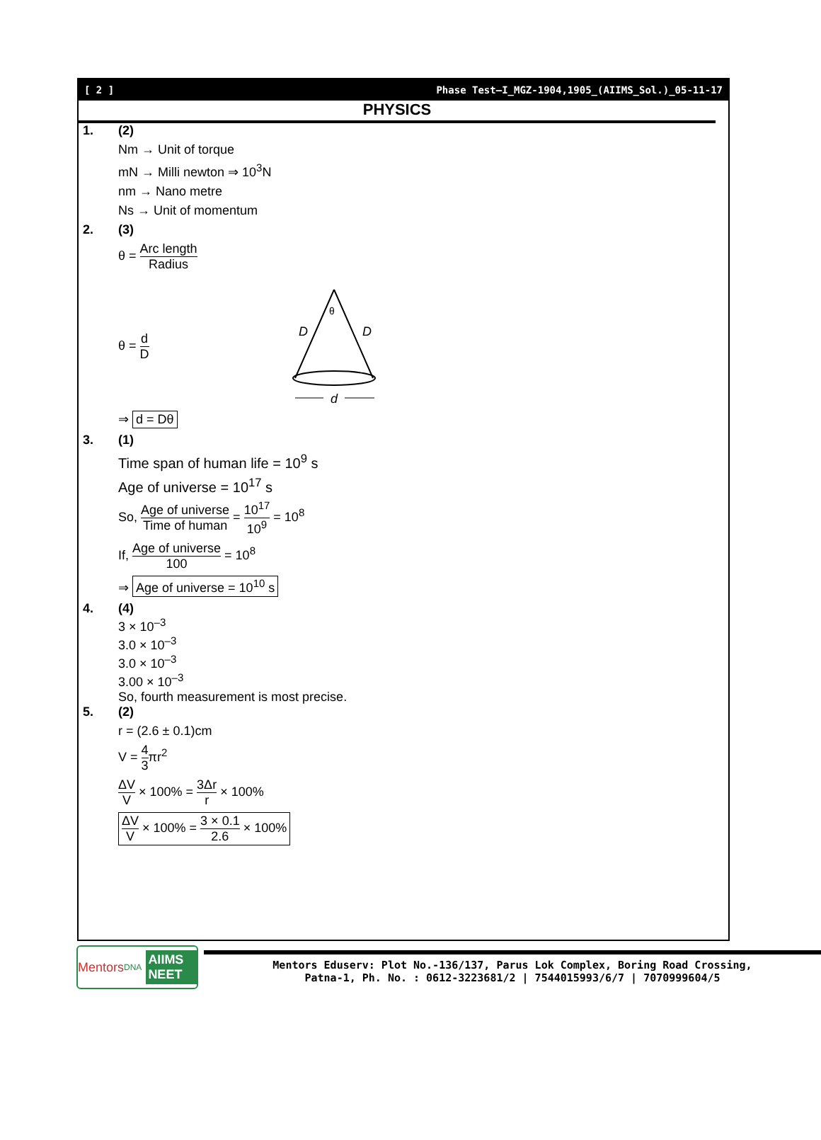[ 2 ] Phase Test–I_MGZ-1904,1905_(AIIMS_Sol.)_05-11-17
PHYSICS
1. (2)
Nm → Unit of torque
mN → Milli newton ⇒ 10<sup>3</sup>N
nm → Nano metre
Ns → Unit of momentum
2. (3)
θ = Arc length Radius
θ = d D
θ
D
D
d
⇒ d = Dθ
3. (1)
Time span of human life = 10<sup>9</sup> s
Age of universe = 10<sup>17</sup> s
So, Age of universe Time of human = 10<sup>17</sup> 10<sup>9</sup> = 10<sup>8</sup>
If, Age of universe 100 = 10<sup>8</sup>
⇒ Age of universe = 10<sup>10</sup> s
4. (4)
3 × 10<sup>–3</sup>
3.0 × 10<sup>–3</sup>
3.0 × 10<sup>–3</sup>
3.00 × 10<sup>–3</sup>
So, fourth measurement is most precise.
5. (2)
r = (2.6 ± 0.1)cm
V = 4 3πr<sup>2</sup>
ΔV V × 100% = 3Δr r × 100%
ΔV V × 100% = 3 × 0.1 2.6 × 100%
Mentors DNA AIIMS NEET
Mentors Eduserv: Plot No.-136/137, Parus Lok Complex, Boring Road Crossing,
Patna-1, Ph. No. : 0612-3223681/2 | 7544015993/6/7 | 7070999604/5